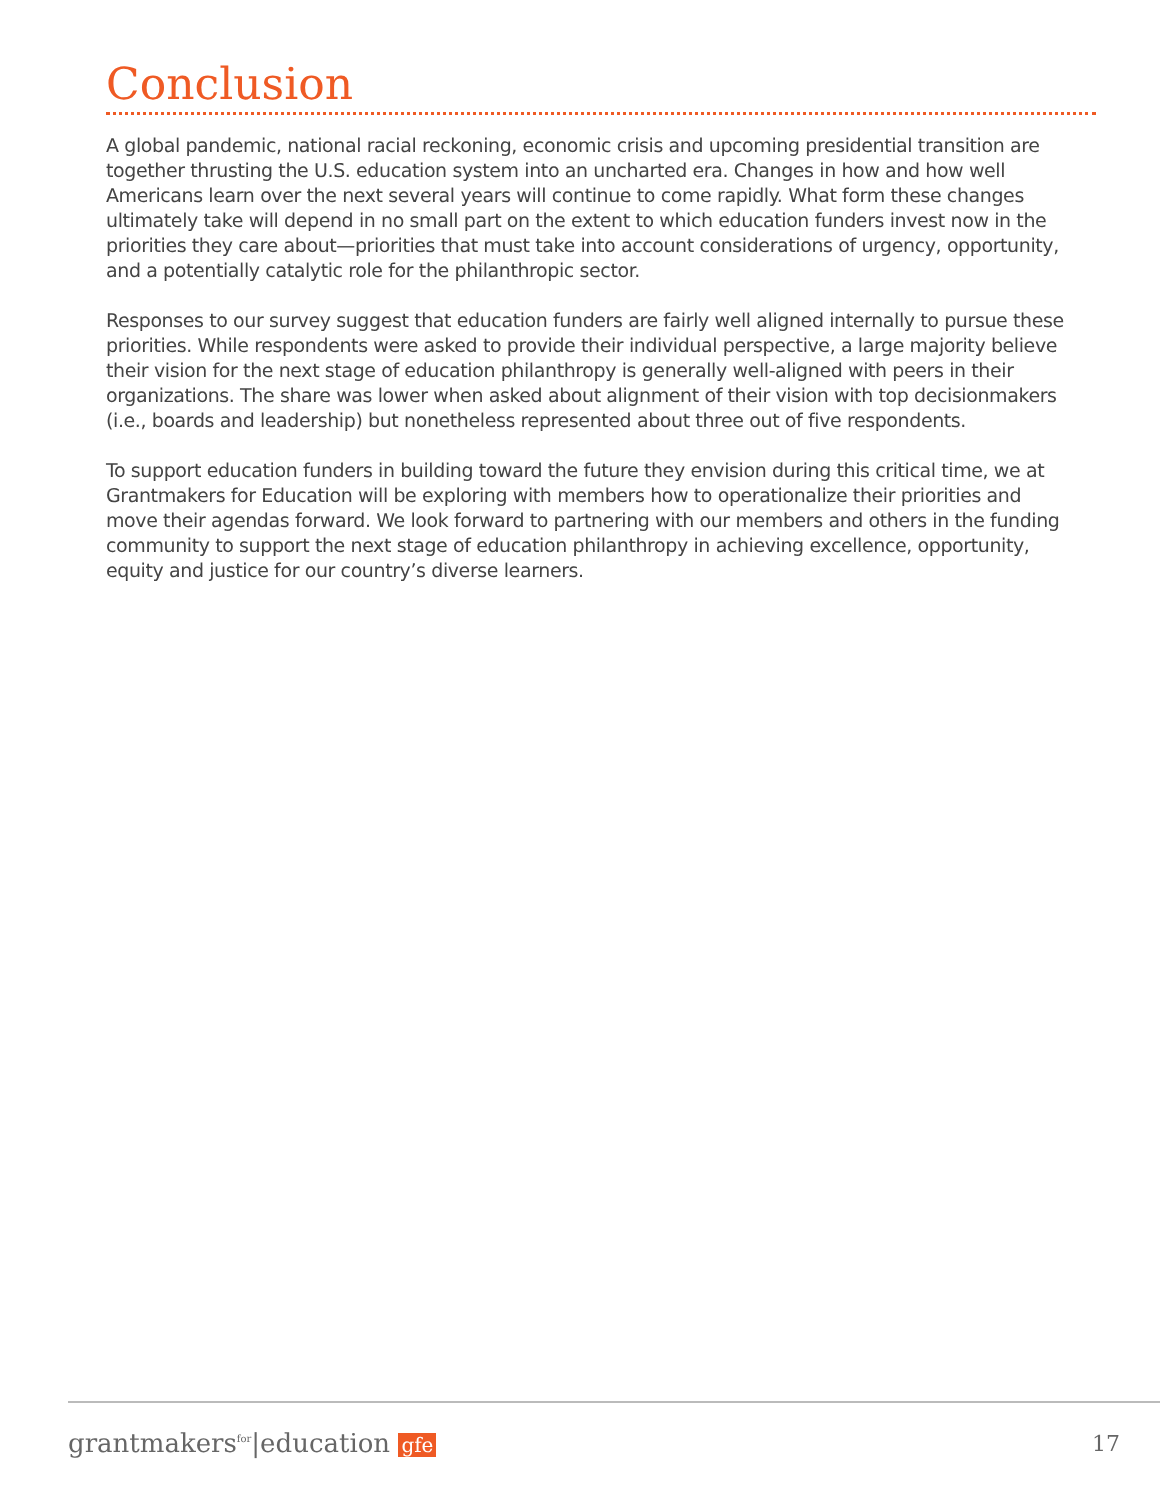Conclusion
A global pandemic, national racial reckoning, economic crisis and upcoming presidential transition are together thrusting the U.S. education system into an uncharted era. Changes in how and how well Americans learn over the next several years will continue to come rapidly. What form these changes ultimately take will depend in no small part on the extent to which education funders invest now in the priorities they care about—priorities that must take into account considerations of urgency, opportunity, and a potentially catalytic role for the philanthropic sector.
Responses to our survey suggest that education funders are fairly well aligned internally to pursue these priorities. While respondents were asked to provide their individual perspective, a large majority believe their vision for the next stage of education philanthropy is generally well-aligned with peers in their organizations. The share was lower when asked about alignment of their vision with top decisionmakers (i.e., boards and leadership) but nonetheless represented about three out of five respondents.
To support education funders in building toward the future they envision during this critical time, we at Grantmakers for Education will be exploring with members how to operationalize their priorities and move their agendas forward. We look forward to partnering with our members and others in the funding community to support the next stage of education philanthropy in achieving excellence, opportunity, equity and justice for our country’s diverse learners.
grantmakers<sup>for</sup>|education gfe 17